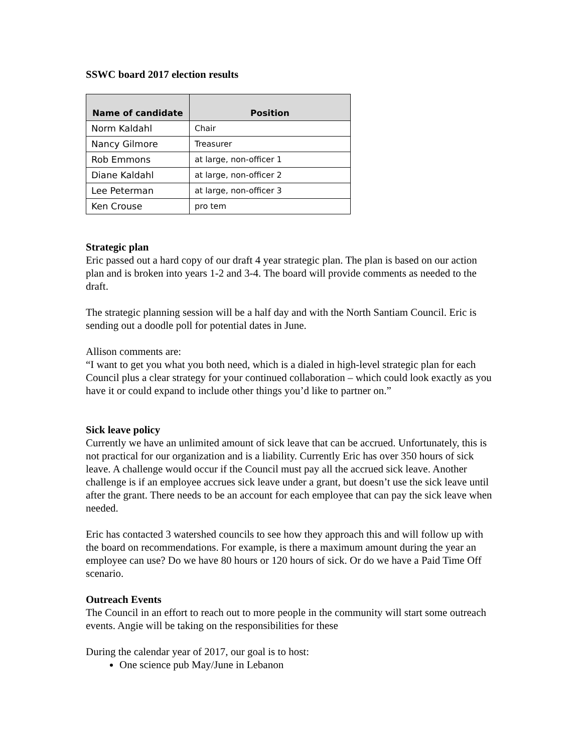SSWC board 2017 election results
| Name of candidate | Position |
| --- | --- |
| Norm Kaldahl | Chair |
| Nancy Gilmore | Treasurer |
| Rob Emmons | at large, non-officer 1 |
| Diane Kaldahl | at large, non-officer 2 |
| Lee Peterman | at large, non-officer 3 |
| Ken Crouse | pro tem |
Strategic plan
Eric passed out a hard copy of our draft 4 year strategic plan. The plan is based on our action plan and is broken into years 1-2 and 3-4. The board will provide comments as needed to the draft.
The strategic planning session will be a half day and with the North Santiam Council. Eric is sending out a doodle poll for potential dates in June.
Allison comments are:
“I want to get you what you both need, which is a dialed in high-level strategic plan for each Council plus a clear strategy for your continued collaboration – which could look exactly as you have it or could expand to include other things you’d like to partner on.”
Sick leave policy
Currently we have an unlimited amount of sick leave that can be accrued. Unfortunately, this is not practical for our organization and is a liability. Currently Eric has over 350 hours of sick leave. A challenge would occur if the Council must pay all the accrued sick leave. Another challenge is if an employee accrues sick leave under a grant, but doesn’t use the sick leave until after the grant. There needs to be an account for each employee that can pay the sick leave when needed.
Eric has contacted 3 watershed councils to see how they approach this and will follow up with the board on recommendations. For example, is there a maximum amount during the year an employee can use? Do we have 80 hours or 120 hours of sick. Or do we have a Paid Time Off scenario.
Outreach Events
The Council in an effort to reach out to more people in the community will start some outreach events. Angie will be taking on the responsibilities for these
During the calendar year of 2017, our goal is to host:
One science pub May/June in Lebanon